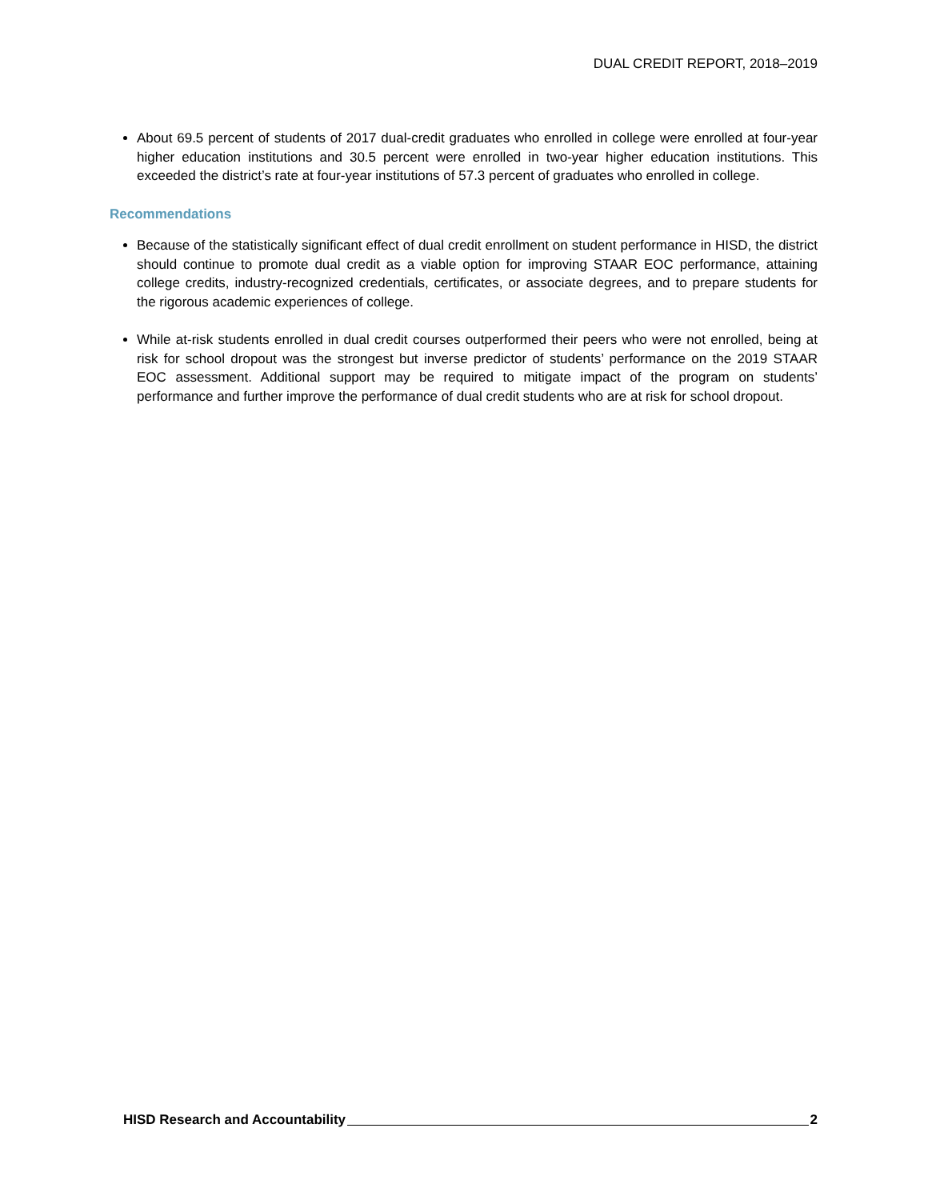DUAL CREDIT REPORT, 2018–2019
About 69.5 percent of students of 2017 dual-credit graduates who enrolled in college were enrolled at four-year higher education institutions and 30.5 percent were enrolled in two-year higher education institutions. This exceeded the district’s rate at four-year institutions of 57.3 percent of graduates who enrolled in college.
Recommendations
Because of the statistically significant effect of dual credit enrollment on student performance in HISD, the district should continue to promote dual credit as a viable option for improving STAAR EOC performance, attaining college credits, industry-recognized credentials, certificates, or associate degrees, and to prepare students for the rigorous academic experiences of college.
While at-risk students enrolled in dual credit courses outperformed their peers who were not enrolled, being at risk for school dropout was the strongest but inverse predictor of students’ performance on the 2019 STAAR EOC assessment. Additional support may be required to mitigate impact of the program on students’ performance and further improve the performance of dual credit students who are at risk for school dropout.
HISD Research and Accountability 2